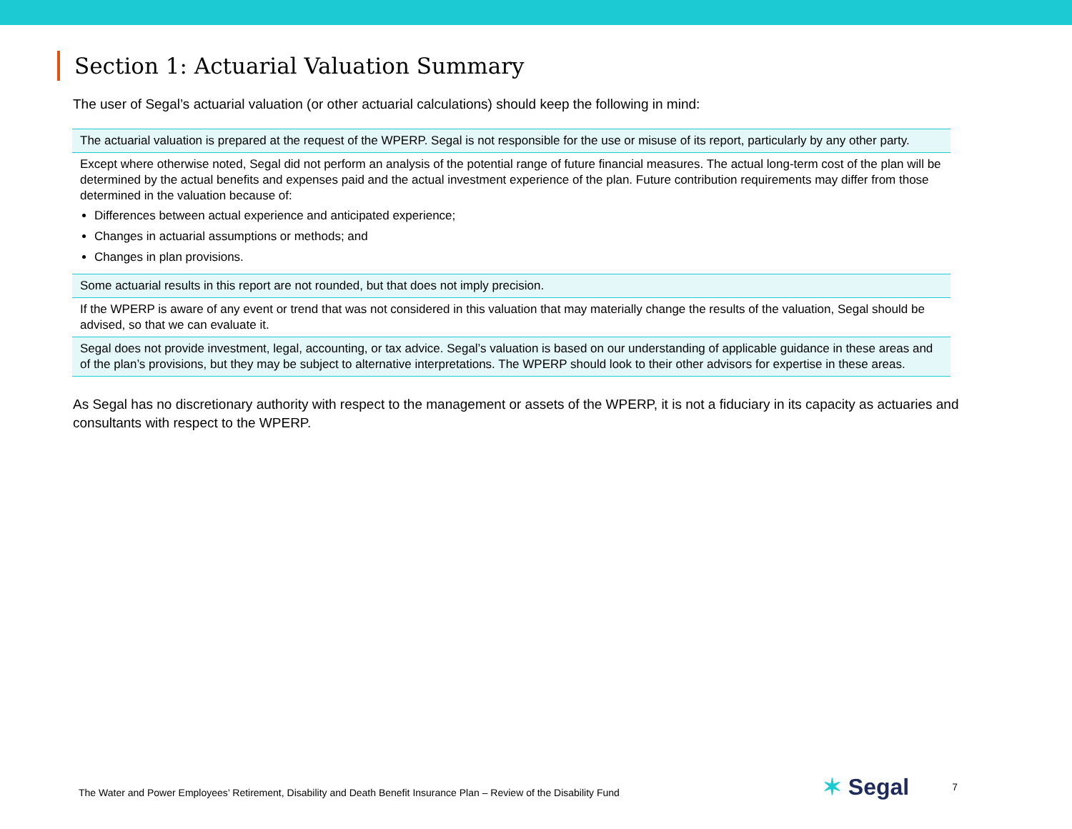Section 1: Actuarial Valuation Summary
The user of Segal’s actuarial valuation (or other actuarial calculations) should keep the following in mind:
| The actuarial valuation is prepared at the request of the WPERP. Segal is not responsible for the use or misuse of its report, particularly by any other party. |
| Except where otherwise noted, Segal did not perform an analysis of the potential range of future financial measures. The actual long-term cost of the plan will be determined by the actual benefits and expenses paid and the actual investment experience of the plan. Future contribution requirements may differ from those determined in the valuation because of: Differences between actual experience and anticipated experience; Changes in actuarial assumptions or methods; and Changes in plan provisions. |
| Some actuarial results in this report are not rounded, but that does not imply precision. |
| If the WPERP is aware of any event or trend that was not considered in this valuation that may materially change the results of the valuation, Segal should be advised, so that we can evaluate it. |
| Segal does not provide investment, legal, accounting, or tax advice. Segal’s valuation is based on our understanding of applicable guidance in these areas and of the plan’s provisions, but they may be subject to alternative interpretations. The WPERP should look to their other advisors for expertise in these areas. |
As Segal has no discretionary authority with respect to the management or assets of the WPERP, it is not a fiduciary in its capacity as actuaries and consultants with respect to the WPERP.
The Water and Power Employees’ Retirement, Disability and Death Benefit Insurance Plan – Review of the Disability Fund
✶ Segal
7